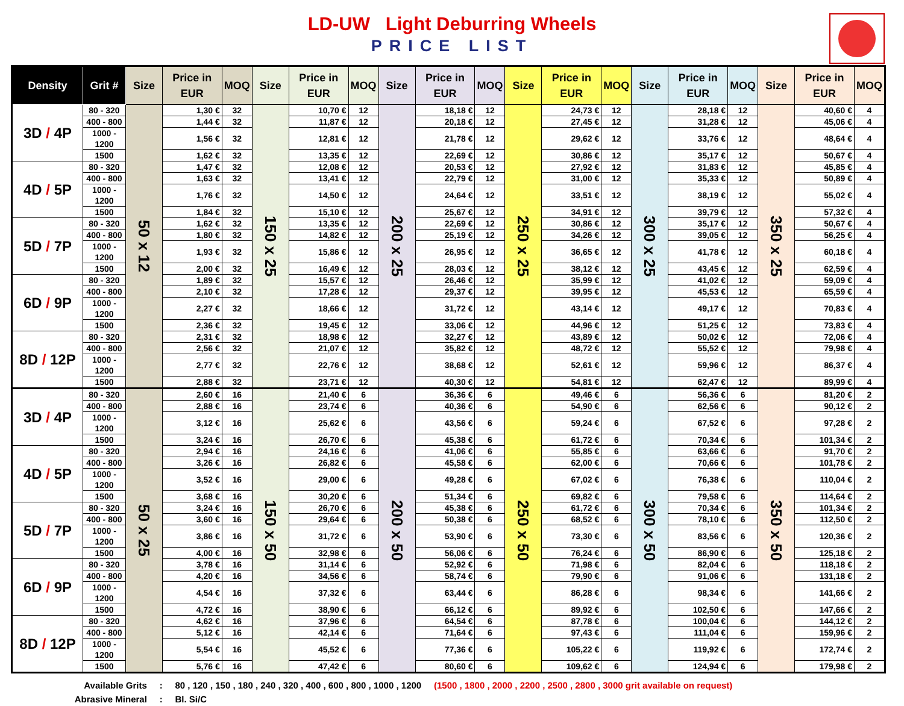LD-UW Light Deburring Wheels
PRICE LIST
| Density | Grit # | Size | Price in EUR | MOQ | Size | Price in EUR | MOQ | Size | Price in EUR | MOQ | Size | Price in EUR | MOQ | Size | Price in EUR | MOQ | Size | Price in EUR | MOQ |
| --- | --- | --- | --- | --- | --- | --- | --- | --- | --- | --- | --- | --- | --- | --- | --- | --- | --- | --- | --- |
| 3D / 4P | 80 - 320 | 50 x 12 | 1,30 € | 32 | 150 x 25 | 10,70 € | 12 | 200 x 25 | 18,18 € | 12 | 250 x 25 | 24,73 € | 12 | 300 x 25 | 28,18 € | 12 | 350 x 25 | 40,60 € | 4 |
| | 400 - 800 | | 1,44 € | 32 | | 11,87 € | 12 | | 20,18 € | 12 | | 27,45 € | 12 | | 31,28 € | 12 | | 45,06 € | 4 |
| | 1000 - 1200 | | 1,56 € | 32 | | 12,81 € | 12 | | 21,78 € | 12 | | 29,62 € | 12 | | 33,76 € | 12 | | 48,64 € | 4 |
| | 1500 | | 1,62 € | 32 | | 13,35 € | 12 | | 22,69 € | 12 | | 30,86 € | 12 | | 35,17 € | 12 | | 50,67 € | 4 |
| 4D / 5P | 80 - 320 | | 1,47 € | 32 | | 12,08 € | 12 | | 20,53 € | 12 | | 27,92 € | 12 | | 31,83 € | 12 | | 45,85 € | 4 |
| | 400 - 800 | | 1,63 € | 32 | | 13,41 € | 12 | | 22,79 € | 12 | | 31,00 € | 12 | | 35,33 € | 12 | | 50,89 € | 4 |
| | 1000 - 1200 | | 1,76 € | 32 | | 14,50 € | 12 | | 24,64 € | 12 | | 33,51 € | 12 | | 38,19 € | 12 | | 55,02 € | 4 |
| | 1500 | | 1,84 € | 32 | | 15,10 € | 12 | | 25,67 € | 12 | | 34,91 € | 12 | | 39,79 € | 12 | | 57,32 € | 4 |
| 5D / 7P | 80 - 320 | | 1,62 € | 32 | | 13,35 € | 12 | | 22,69 € | 12 | | 30,86 € | 12 | | 35,17 € | 12 | | 50,67 € | 4 |
| | 400 - 800 | | 1,80 € | 32 | | 14,82 € | 12 | | 25,19 € | 12 | | 34,26 € | 12 | | 39,05 € | 12 | | 56,25 € | 4 |
| | 1000 - 1200 | | 1,93 € | 32 | | 15,86 € | 12 | | 26,95 € | 12 | | 36,65 € | 12 | | 41,78 € | 12 | | 60,18 € | 4 |
| | 1500 | | 2,00 € | 32 | | 16,49 € | 12 | | 28,03 € | 12 | | 38,12 € | 12 | | 43,45 € | 12 | | 62,59 € | 4 |
| 6D / 9P | 80 - 320 | | 1,89 € | 32 | | 15,57 € | 12 | | 26,46 € | 12 | | 35,99 € | 12 | | 41,02 € | 12 | | 59,09 € | 4 |
| | 400 - 800 | | 2,10 € | 32 | | 17,28 € | 12 | | 29,37 € | 12 | | 39,95 € | 12 | | 45,53 € | 12 | | 65,59 € | 4 |
| | 1000 - 1200 | | 2,27 € | 32 | | 18,66 € | 12 | | 31,72 € | 12 | | 43,14 € | 12 | | 49,17 € | 12 | | 70,83 € | 4 |
| | 1500 | | 2,36 € | 32 | | 19,45 € | 12 | | 33,06 € | 12 | | 44,96 € | 12 | | 51,25 € | 12 | | 73,83 € | 4 |
| 8D / 12P | 80 - 320 | | 2,31 € | 32 | | 18,98 € | 12 | | 32,27 € | 12 | | 43,89 € | 12 | | 50,02 € | 12 | | 72,06 € | 4 |
| | 400 - 800 | | 2,56 € | 32 | | 21,07 € | 12 | | 35,82 € | 12 | | 48,72 € | 12 | | 55,52 € | 12 | | 79,98 € | 4 |
| | 1000 - 1200 | | 2,77 € | 32 | | 22,76 € | 12 | | 38,68 € | 12 | | 52,61 € | 12 | | 59,96 € | 12 | | 86,37 € | 4 |
| | 1500 | | 2,88 € | 32 | | 23,71 € | 12 | | 40,30 € | 12 | | 54,81 € | 12 | | 62,47 € | 12 | | 89,99 € | 4 |
| 3D / 4P | 80 - 320 | 50 x 25 | 2,60 € | 16 | 150 x 50 | 21,40 € | 6 | 200 x 50 | 36,36 € | 6 | 250 x 50 | 49,46 € | 6 | 300 x 50 | 56,36 € | 6 | 350 x 50 | 81,20 € | 2 |
| | 400 - 800 | | 2,88 € | 16 | | 23,74 € | 6 | | 40,36 € | 6 | | 54,90 € | 6 | | 62,56 € | 6 | | 90,12 € | 2 |
| | 1000 - 1200 | | 3,12 € | 16 | | 25,62 € | 6 | | 43,56 € | 6 | | 59,24 € | 6 | | 67,52 € | 6 | | 97,28 € | 2 |
| | 1500 | | 3,24 € | 16 | | 26,70 € | 6 | | 45,38 € | 6 | | 61,72 € | 6 | | 70,34 € | 6 | | 101,34 € | 2 |
| 4D / 5P | 80 - 320 | | 2,94 € | 16 | | 24,16 € | 6 | | 41,06 € | 6 | | 55,85 € | 6 | | 63,66 € | 6 | | 91,70 € | 2 |
| | 400 - 800 | | 3,26 € | 16 | | 26,82 € | 6 | | 45,58 € | 6 | | 62,00 € | 6 | | 70,66 € | 6 | | 101,78 € | 2 |
| | 1000 - 1200 | | 3,52 € | 16 | | 29,00 € | 6 | | 49,28 € | 6 | | 67,02 € | 6 | | 76,38 € | 6 | | 110,04 € | 2 |
| | 1500 | | 3,68 € | 16 | | 30,20 € | 6 | | 51,34 € | 6 | | 69,82 € | 6 | | 79,58 € | 6 | | 114,64 € | 2 |
| 5D / 7P | 80 - 320 | | 3,24 € | 16 | | 26,70 € | 6 | | 45,38 € | 6 | | 61,72 € | 6 | | 70,34 € | 6 | | 101,34 € | 2 |
| | 400 - 800 | | 3,60 € | 16 | | 29,64 € | 6 | | 50,38 € | 6 | | 68,52 € | 6 | | 78,10 € | 6 | | 112,50 € | 2 |
| | 1000 - 1200 | | 3,86 € | 16 | | 31,72 € | 6 | | 53,90 € | 6 | | 73,30 € | 6 | | 83,56 € | 6 | | 120,36 € | 2 |
| | 1500 | | 4,00 € | 16 | | 32,98 € | 6 | | 56,06 € | 6 | | 76,24 € | 6 | | 86,90 € | 6 | | 125,18 € | 2 |
| 6D / 9P | 80 - 320 | | 3,78 € | 16 | | 31,14 € | 6 | | 52,92 € | 6 | | 71,98 € | 6 | | 82,04 € | 6 | | 118,18 € | 2 |
| | 400 - 800 | | 4,20 € | 16 | | 34,56 € | 6 | | 58,74 € | 6 | | 79,90 € | 6 | | 91,06 € | 6 | | 131,18 € | 2 |
| | 1000 - 1200 | | 4,54 € | 16 | | 37,32 € | 6 | | 63,44 € | 6 | | 86,28 € | 6 | | 98,34 € | 6 | | 141,66 € | 2 |
| | 1500 | | 4,72 € | 16 | | 38,90 € | 6 | | 66,12 € | 6 | | 89,92 € | 6 | | 102,50 € | 6 | | 147,66 € | 2 |
| 8D / 12P | 80 - 320 | | 4,62 € | 16 | | 37,96 € | 6 | | 64,54 € | 6 | | 87,78 € | 6 | | 100,04 € | 6 | | 144,12 € | 2 |
| | 400 - 800 | | 5,12 € | 16 | | 42,14 € | 6 | | 71,64 € | 6 | | 97,43 € | 6 | | 111,04 € | 6 | | 159,96 € | 2 |
| | 1000 - 1200 | | 5,54 € | 16 | | 45,52 € | 6 | | 77,36 € | 6 | | 105,22 € | 6 | | 119,92 € | 6 | | 172,74 € | 2 |
| | 1500 | | 5,76 € | 16 | | 47,42 € | 6 | | 80,60 € | 6 | | 109,62 € | 6 | | 124,94 € | 6 | | 179,98 € | 2 |
Available Grits : 80 , 120 , 150 , 180 , 240 , 320 , 400 , 600 , 800 , 1000 , 1200 (1500 , 1800 , 2000 , 2200 , 2500 , 2800 , 3000 grit available on request)
Abrasive Mineral : Bl. Si/C